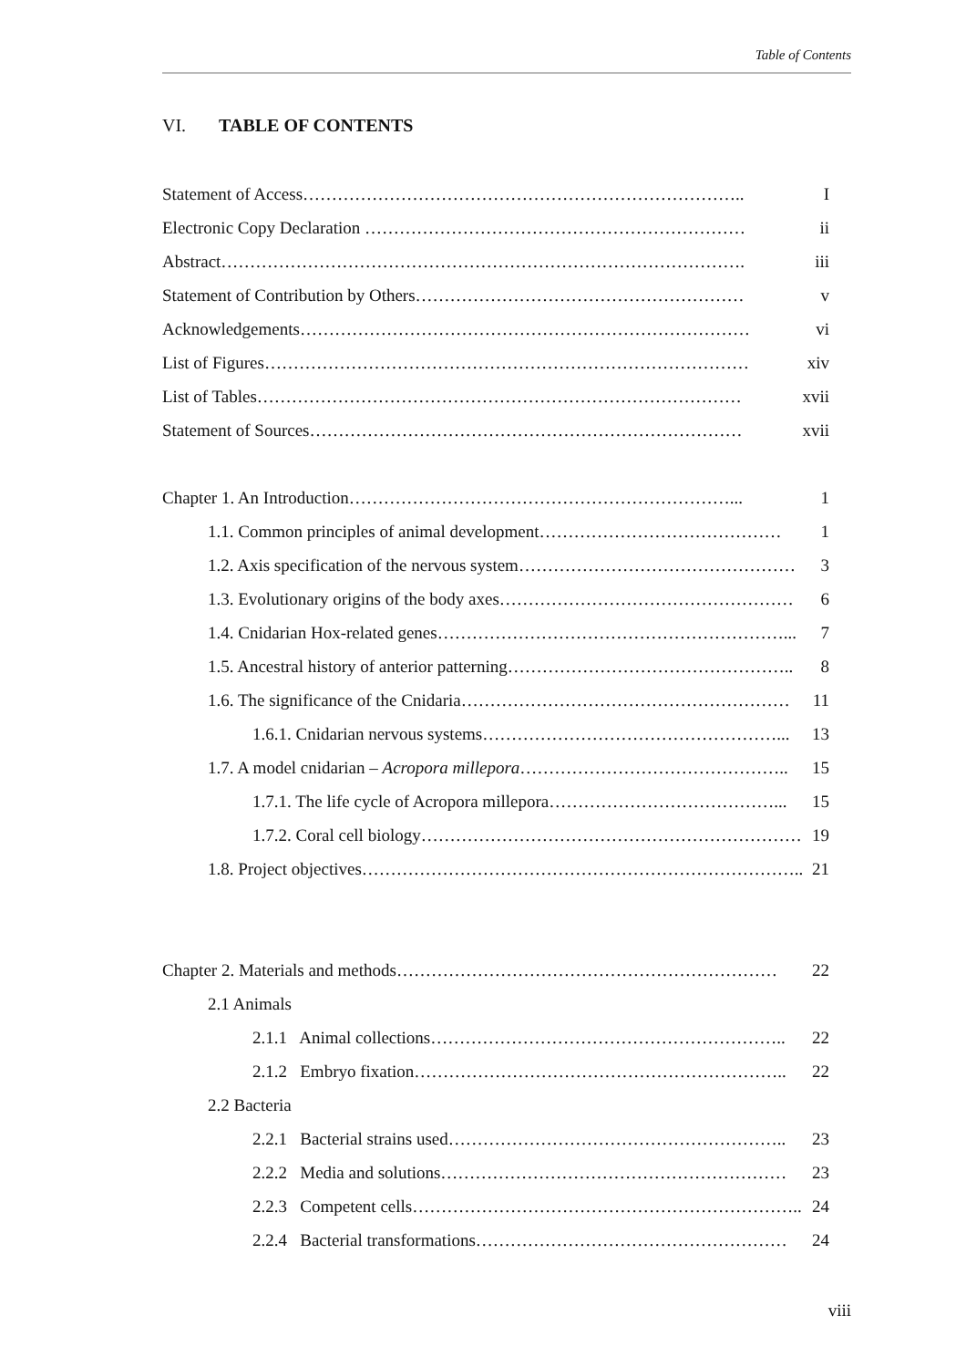Table of Contents
VI. TABLE OF CONTENTS
Statement of Access………………………………………………………………….. I
Electronic Copy Declaration ………………………………………………………… ii
Abstract………………………………………………………………………………. iii
Statement of Contribution by Others………………………………………………… v
Acknowledgements…………………………………………………………………… vi
List of Figures………………………………………………………………………… xiv
List of Tables………………………………………………………………………… xvii
Statement of Sources………………………………………………………………… xvii
Chapter 1. An Introduction…………………………………………………………... 1
1.1. Common principles of animal development…………………………………… 1
1.2. Axis specification of the nervous system………………………………………… 3
1.3. Evolutionary origins of the body axes…………………………………………… 6
1.4. Cnidarian Hox-related genes……………………………………………………... 7
1.5. Ancestral history of anterior patterning………………………………………….. 8
1.6. The significance of the Cnidaria………………………………………………… 11
1.6.1. Cnidarian nervous systems……………………………………………... 13
1.7. A model cnidarian – Acropora millepora……………………………………….. 15
1.7.1. The life cycle of Acropora millepora…………………………………... 15
1.7.2. Coral cell biology………………………………………………………… 19
1.8. Project objectives………………………………………………………………….. 21
Chapter 2. Materials and methods………………………………………………………… 22
2.1 Animals
2.1.1 Animal collections…………………………………………………….. 22
2.1.2 Embryo fixation……………………………………………………….. 22
2.2 Bacteria
2.2.1 Bacterial strains used………………………………………………….. 23
2.2.2 Media and solutions…………………………………………………… 23
2.2.3 Competent cells………………………………………………………….. 24
2.2.4 Bacterial transformations……………………………………………… 24
viii